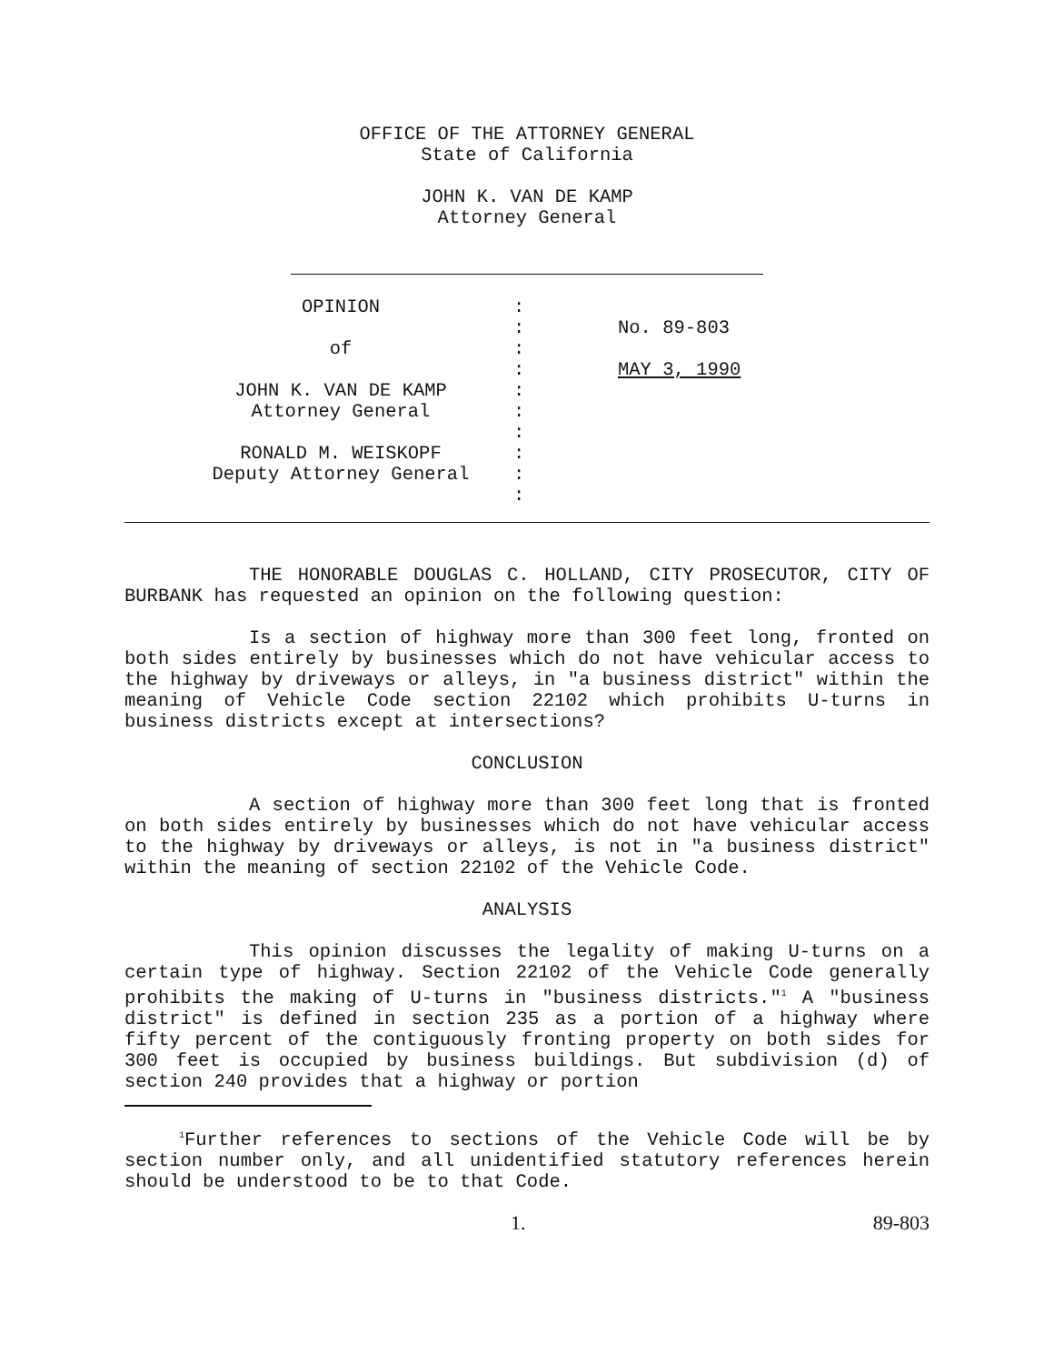OFFICE OF THE ATTORNEY GENERAL
State of California
JOHN K. VAN DE KAMP
Attorney General
| OPINION of JOHN K. VAN DE KAMP Attorney General RONALD M. WEISKOPF Deputy Attorney General | : : : : : : : : : : | No. 89-803 MAY 3, 1990 |
THE HONORABLE DOUGLAS C. HOLLAND, CITY PROSECUTOR, CITY OF BURBANK has requested an opinion on the following question:
Is a section of highway more than 300 feet long, fronted on both sides entirely by businesses which do not have vehicular access to the highway by driveways or alleys, in "a business district" within the meaning of Vehicle Code section 22102 which prohibits U-turns in business districts except at intersections?
CONCLUSION
A section of highway more than 300 feet long that is fronted on both sides entirely by businesses which do not have vehicular access to the highway by driveways or alleys, is not in "a business district" within the meaning of section 22102 of the Vehicle Code.
ANALYSIS
This opinion discusses the legality of making U-turns on a certain type of highway. Section 22102 of the Vehicle Code generally prohibits the making of U-turns in "business districts."<sup>1</sup> A "business district" is defined in section 235 as a portion of a highway where fifty percent of the contiguously fronting property on both sides for 300 feet is occupied by business buildings. But subdivision (d) of section 240 provides that a highway or portion
<sup>1</sup> Further references to sections of the Vehicle Code will be by section number only, and all unidentified statutory references herein should be understood to be to that Code.
1. 89-803